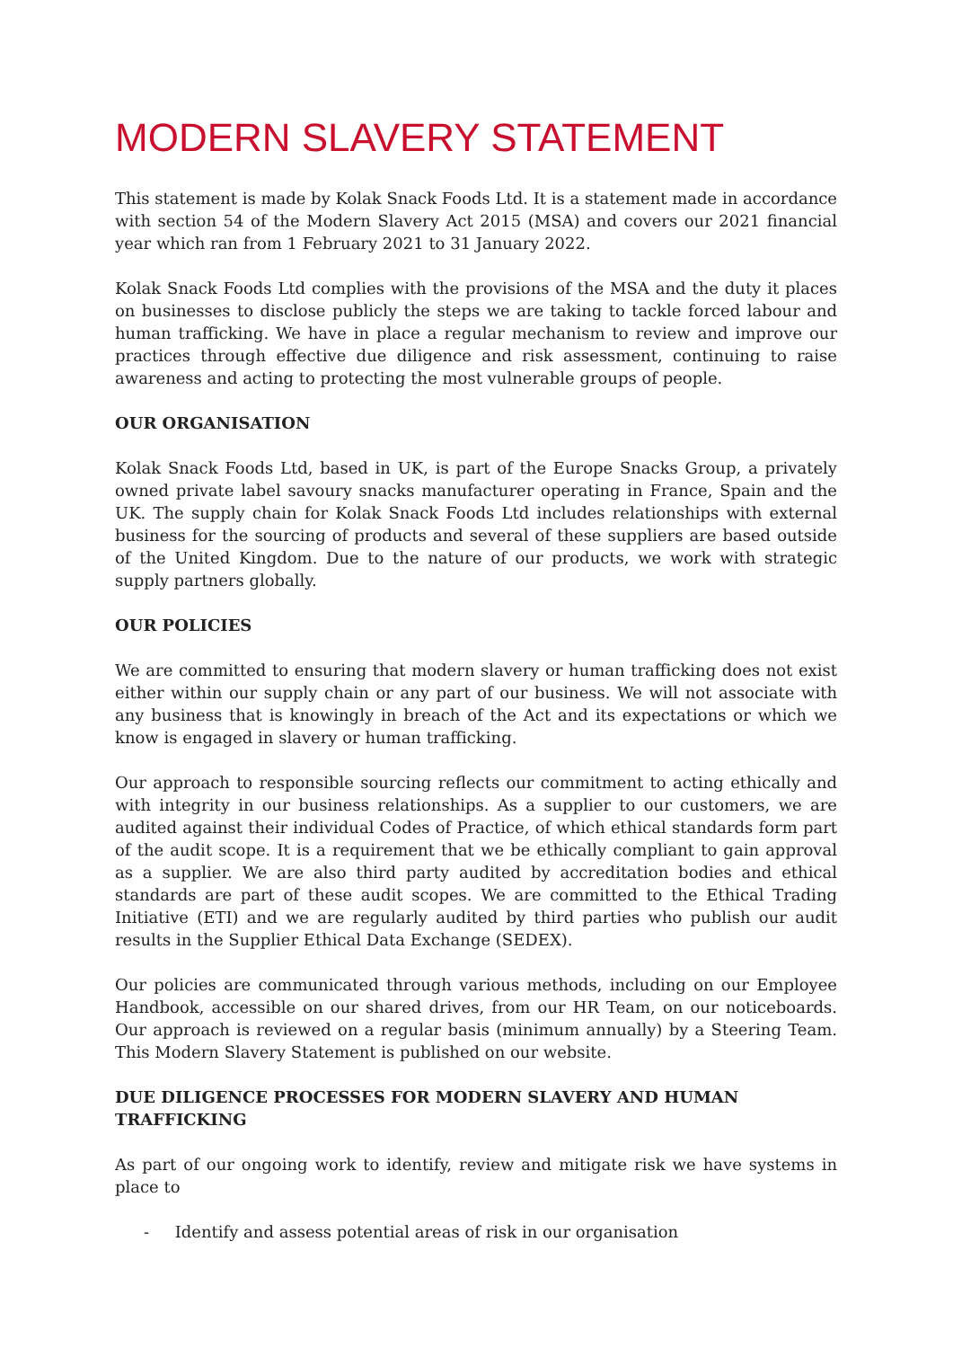MODERN SLAVERY STATEMENT
This statement is made by Kolak Snack Foods Ltd. It is a statement made in accordance with section 54 of the Modern Slavery Act 2015 (MSA) and covers our 2021 financial year which ran from 1 February 2021 to 31 January 2022.
Kolak Snack Foods Ltd complies with the provisions of the MSA and the duty it places on businesses to disclose publicly the steps we are taking to tackle forced labour and human trafficking. We have in place a regular mechanism to review and improve our practices through effective due diligence and risk assessment, continuing to raise awareness and acting to protecting the most vulnerable groups of people.
OUR ORGANISATION
Kolak Snack Foods Ltd, based in UK, is part of the Europe Snacks Group, a privately owned private label savoury snacks manufacturer operating in France, Spain and the UK. The supply chain for Kolak Snack Foods Ltd includes relationships with external business for the sourcing of products and several of these suppliers are based outside of the United Kingdom. Due to the nature of our products, we work with strategic supply partners globally.
OUR POLICIES
We are committed to ensuring that modern slavery or human trafficking does not exist either within our supply chain or any part of our business. We will not associate with any business that is knowingly in breach of the Act and its expectations or which we know is engaged in slavery or human trafficking.
Our approach to responsible sourcing reflects our commitment to acting ethically and with integrity in our business relationships. As a supplier to our customers, we are audited against their individual Codes of Practice, of which ethical standards form part of the audit scope. It is a requirement that we be ethically compliant to gain approval as a supplier. We are also third party audited by accreditation bodies and ethical standards are part of these audit scopes. We are committed to the Ethical Trading Initiative (ETI) and we are regularly audited by third parties who publish our audit results in the Supplier Ethical Data Exchange (SEDEX).
Our policies are communicated through various methods, including on our Employee Handbook, accessible on our shared drives, from our HR Team, on our noticeboards. Our approach is reviewed on a regular basis (minimum annually) by a Steering Team. This Modern Slavery Statement is published on our website.
DUE DILIGENCE PROCESSES FOR MODERN SLAVERY AND HUMAN TRAFFICKING
As part of our ongoing work to identify, review and mitigate risk we have systems in place to
- Identify and assess potential areas of risk in our organisation